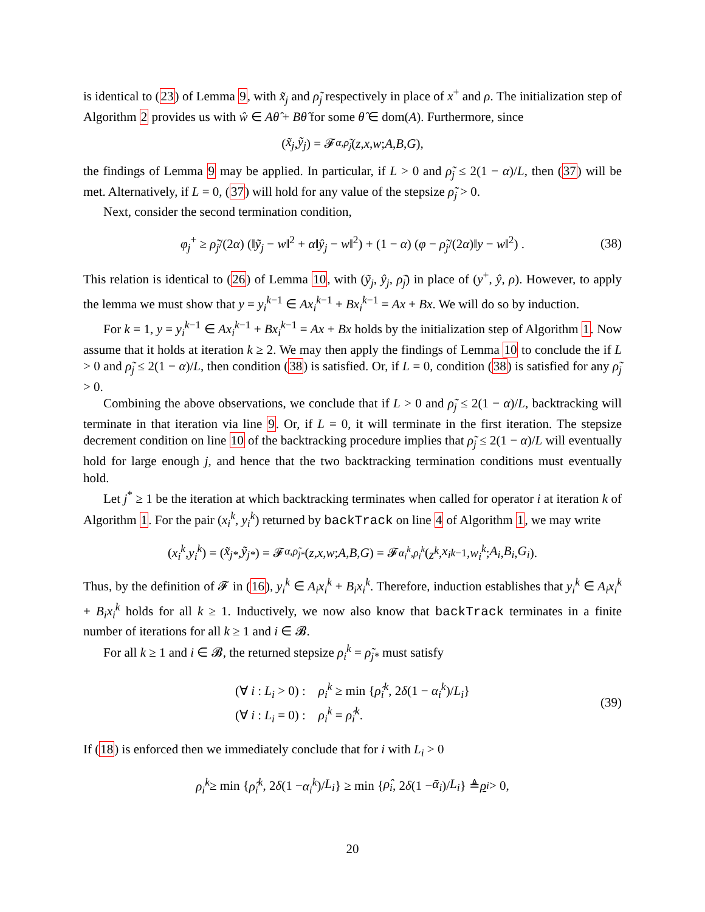is identical to (23) of Lemma 9, with x̃<sub>j</sub> and ρ̃<sub>j</sub> respectively in place of x<sup>+</sup> and ρ. The initialization step of Algorithm 2 provides us with ŵ ∈ Aθ̂ + Bθ̂ for some θ̂ ∈ dom(A). Furthermore, since
(x̃<sub>j</sub>, ỹ<sub>j</sub>) = 𝓕<sub>α,ρ̃<sub>j</sub></sub> (z, x, w; A, B, G),
the findings of Lemma 9 may be applied. In particular, if L > 0 and ρ̃<sub>j</sub> ≤ 2(1 − α)/L, then (37) will be met. Alternatively, if L = 0, (37) will hold for any value of the stepsize ρ̃<sub>j</sub> > 0.
Next, consider the second termination condition,
φ<sub>j</sub><sup>+</sup> ≥ ρ̃<sub>j</sub>/(2α) (‖ỹ<sub>j</sub> − w‖<sup>2</sup> + α‖ŷ<sub>j</sub> − w‖<sup>2</sup>) + (1 − α) (φ − ρ̃<sub>j</sub>/(2α)‖y − w‖<sup>2</sup>) . (38)
This relation is identical to (26) of Lemma 10, with (ỹ<sub>j</sub>, ŷ<sub>j</sub>, ρ̃<sub>j</sub>) in place of (y<sup>+</sup>, ŷ, ρ). However, to apply the lemma we must show that y = y<sub>i</sub><sup>k−1</sup> ∈ Ax<sub>i</sub><sup>k−1</sup> + Bx<sub>i</sub><sup>k−1</sup> = Ax + Bx. We will do so by induction.
For k = 1, y = y<sub>i</sub><sup>k−1</sup> ∈ Ax<sub>i</sub><sup>k−1</sup> + Bx<sub>i</sub><sup>k−1</sup> = Ax + Bx holds by the initialization step of Algorithm 1. Now assume that it holds at iteration k ≥ 2. We may then apply the findings of Lemma 10 to conclude the if L > 0 and ρ̃<sub>j</sub> ≤ 2(1 − α)/L, then condition (38) is satisfied. Or, if L = 0, condition (38) is satisfied for any ρ̃<sub>j</sub> > 0.
Combining the above observations, we conclude that if L > 0 and ρ̃<sub>j</sub> ≤ 2(1 − α)/L, backtracking will terminate in that iteration via line 9. Or, if L = 0, it will terminate in the first iteration. The stepsize decrement condition on line 10 of the backtracking procedure implies that ρ̃<sub>j</sub> ≤ 2(1 − α)/L will eventually hold for large enough j, and hence that the two backtracking termination conditions must eventually hold.
Let j<sup>*</sup> ≥ 1 be the iteration at which backtracking terminates when called for operator i at iteration k of Algorithm 1. For the pair (x<sub>i</sub><sup>k</sup>, y<sub>i</sub><sup>k</sup>) returned by backTrack on line 4 of Algorithm 1, we may write
(x<sub>i</sub><sup>k</sup>, y<sub>i</sub><sup>k</sup>) = (x̃<sub>j*</sub>, ỹ<sub>j*</sub>) = 𝓕<sub>α,ρ̃<sub>j*</sub></sub> (z, x, w; A, B, G) = 𝓕<sub>α<sub>i</sub><sup>k</sup>,ρ<sub>i</sub><sup>k</sup></sub> (z<sup>k</sup>, x<sub>i</sub><sup>k−1</sup>, w<sub>i</sub><sup>k</sup>; A<sub>i</sub>, B<sub>i</sub>, G<sub>i</sub>).
Thus, by the definition of 𝓕 in (16), y<sub>i</sub><sup>k</sup> ∈ A<sub>i</sub>x<sub>i</sub><sup>k</sup> + B<sub>i</sub>x<sub>i</sub><sup>k</sup>. Therefore, induction establishes that y<sub>i</sub><sup>k</sup> ∈ A<sub>i</sub>x<sub>i</sub><sup>k</sup> + B<sub>i</sub>x<sub>i</sub><sup>k</sup> holds for all k ≥ 1. Inductively, we now also know that backTrack terminates in a finite number of iterations for all k ≥ 1 and i ∈ 𝓑.
For all k ≥ 1 and i ∈ 𝓑, the returned stepsize ρ<sub>i</sub><sup>k</sup> = ρ̃<sub>j*</sub> must satisfy
(∀ i : L<sub>i</sub> > 0) : ρ<sub>i</sub><sup>k</sup> ≥ min {ρ̂<sub>i</sub><sup>k</sup>, 2δ(1 − α<sub>i</sub><sup>k</sup>)/L<sub>i</sub>}
(∀ i : L<sub>i</sub> = 0) : ρ<sub>i</sub><sup>k</sup> = ρ̂<sub>i</sub><sup>k</sup>.
(39)
If (18) is enforced then we immediately conclude that for i with L<sub>i</sub> > 0
ρ<sub>i</sub><sup>k</sup> ≥ min { ρ̂<sub>i</sub><sup>k</sup>, 2 δ (1 − α<sub>i</sub><sup>k</sup>)/ L<sub>i</sub> } ≥ min { ρ̂<sub>i</sub>, 2 δ (1 − ᾱ<sub>i</sub>)/ L<sub>i</sub> } ≜ ρ<sub>i</sub> > 0,
20